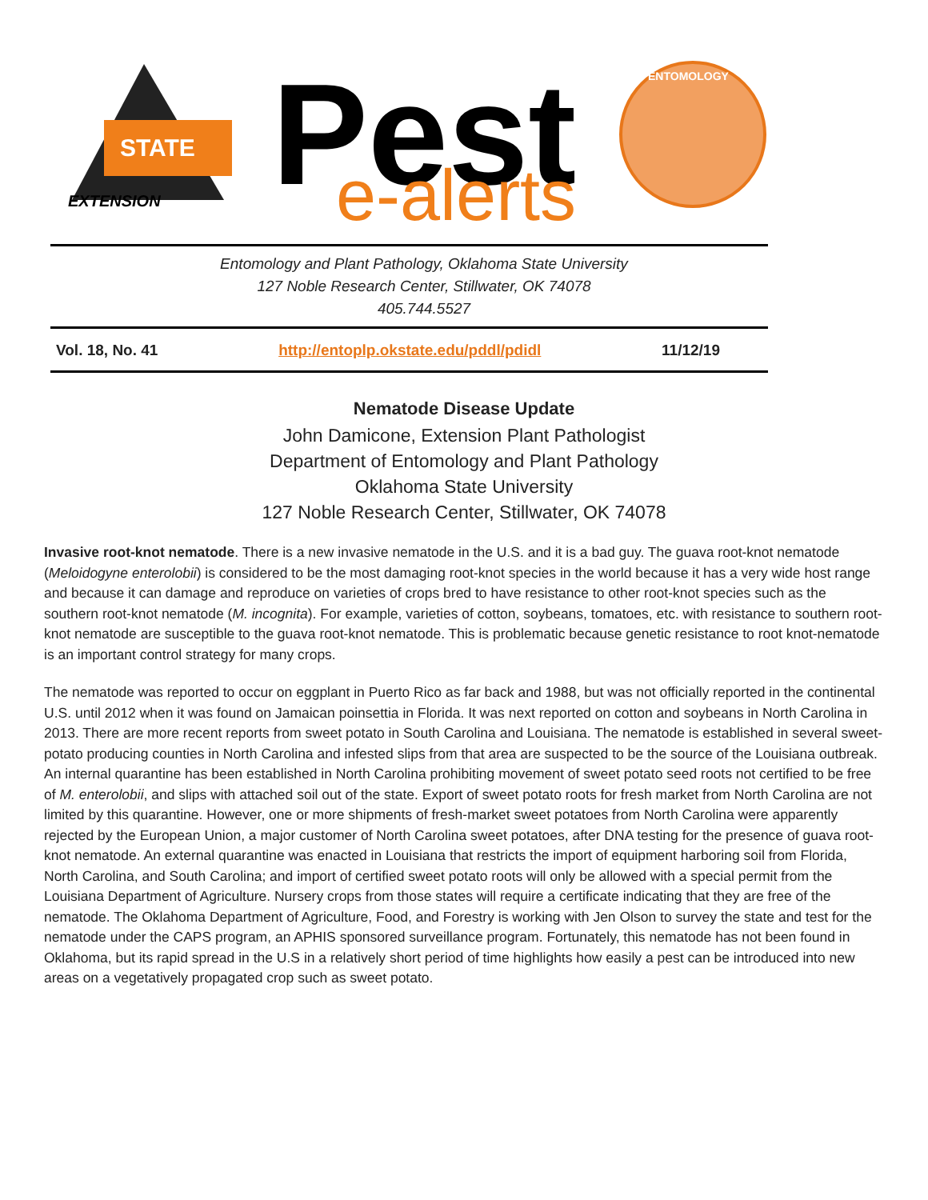STATE
EXTENSION
Pest
e-alerts
ENTOMOLOGY
Entomology and Plant Pathology, Oklahoma State University
127 Noble Research Center, Stillwater, OK 74078
405.744.5527
Vol. 18, No. 41 http://entoplp.okstate.edu/pddl/pdidl 11/12/19
Nematode Disease Update
John Damicone, Extension Plant Pathologist
Department of Entomology and Plant Pathology
Oklahoma State University
127 Noble Research Center, Stillwater, OK 74078
Invasive root-knot nematode. There is a new invasive nematode in the U.S. and it is a bad guy. The guava root-knot nematode (Meloidogyne enterolobii) is considered to be the most damaging root-knot species in the world because it has a very wide host range and because it can damage and reproduce on varieties of crops bred to have resistance to other root-knot species such as the southern root-knot nematode (M. incognita). For example, varieties of cotton, soybeans, tomatoes, etc. with resistance to southern root-knot nematode are susceptible to the guava root-knot nematode. This is problematic because genetic resistance to root knot-nematode is an important control strategy for many crops.
The nematode was reported to occur on eggplant in Puerto Rico as far back and 1988, but was not officially reported in the continental U.S. until 2012 when it was found on Jamaican poinsettia in Florida. It was next reported on cotton and soybeans in North Carolina in 2013. There are more recent reports from sweet potato in South Carolina and Louisiana. The nematode is established in several sweet-potato producing counties in North Carolina and infested slips from that area are suspected to be the source of the Louisiana outbreak. An internal quarantine has been established in North Carolina prohibiting movement of sweet potato seed roots not certified to be free of M. enterolobii, and slips with attached soil out of the state. Export of sweet potato roots for fresh market from North Carolina are not limited by this quarantine. However, one or more shipments of fresh-market sweet potatoes from North Carolina were apparently rejected by the European Union, a major customer of North Carolina sweet potatoes, after DNA testing for the presence of guava root-knot nematode. An external quarantine was enacted in Louisiana that restricts the import of equipment harboring soil from Florida, North Carolina, and South Carolina; and import of certified sweet potato roots will only be allowed with a special permit from the Louisiana Department of Agriculture. Nursery crops from those states will require a certificate indicating that they are free of the nematode. The Oklahoma Department of Agriculture, Food, and Forestry is working with Jen Olson to survey the state and test for the nematode under the CAPS program, an APHIS sponsored surveillance program. Fortunately, this nematode has not been found in Oklahoma, but its rapid spread in the U.S in a relatively short period of time highlights how easily a pest can be introduced into new areas on a vegetatively propagated crop such as sweet potato.